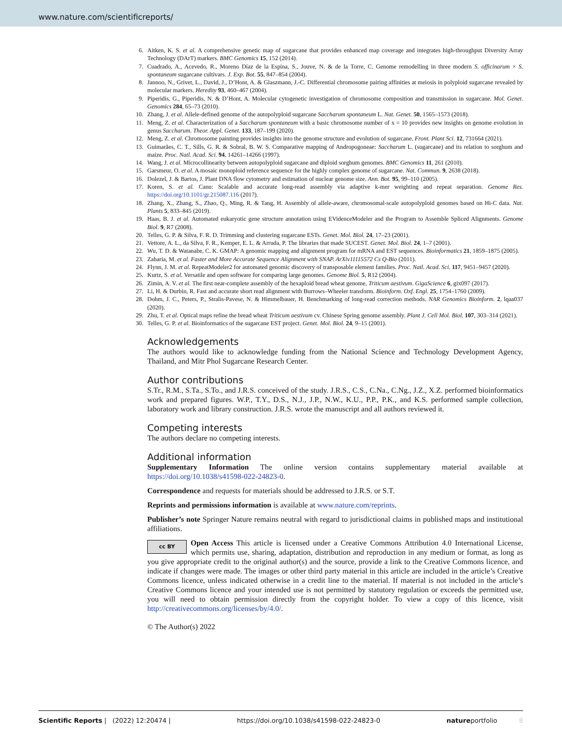www.nature.com/scientificreports/
6. Aitken, K. S. et al. A comprehensive genetic map of sugarcane that provides enhanced map coverage and integrates high-throughput Diversity Array Technology (DArT) markers. BMC Genomics 15, 152 (2014).
7. Cuadrado, A., Acevedo, R., Moreno Díaz de la Espina, S., Jouve, N. & de la Torre, C. Genome remodelling in three modern S. officinarum × S. spontaneum sugarcane cultivars. J. Exp. Bot. 55, 847–854 (2004).
8. Jannoo, N., Grivet, L., David, J., D’Hont, A. & Glaszmann, J.-C. Differential chromosome pairing affinities at meiosis in polyploid sugarcane revealed by molecular markers. Heredity 93, 460–467 (2004).
9. Piperidis, G., Piperidis, N. & D’Hont, A. Molecular cytogenetic investigation of chromosome composition and transmission in sugarcane. Mol. Genet. Genomics 284, 65–73 (2010).
10. Zhang, J. et al. Allele-defined genome of the autopolyploid sugarcane Saccharum spontaneum L. Nat. Genet. 50, 1565–1573 (2018).
11. Meng, Z. et al. Characterization of a Saccharum spontaneum with a basic chromosome number of x = 10 provides new insights on genome evolution in genus Saccharum. Theor. Appl. Genet. 133, 187–199 (2020).
12. Meng, Z. et al. Chromosome painting provides insights into the genome structure and evolution of sugarcane. Front. Plant Sci. 12, 731664 (2021).
13. Guimarães, C. T., Sills, G. R. & Sobral, B. W. S. Comparative mapping of Andropogoneae: Saccharum L. (sugarcane) and its relation to sorghum and maize. Proc. Natl. Acad. Sci. 94, 14261–14266 (1997).
14. Wang, J. et al. Microcollinearity between autopolyploid sugarcane and diploid sorghum genomes. BMC Genomics 11, 261 (2010).
15. Garsmeur, O. et al. A mosaic monoploid reference sequence for the highly complex genome of sugarcane. Nat. Commun. 9, 2638 (2018).
16. Dolezel, J. & Bartos, J. Plant DNA flow cytometry and estimation of nuclear genome size. Ann. Bot. 95, 99–110 (2005).
17. Koren, S. et al. Canu: Scalable and accurate long-read assembly via adaptive k-mer weighting and repeat separation. Genome Res. https://doi.org/10.1101/gr.215087.116 (2017).
18. Zhang, X., Zhang, S., Zhao, Q., Ming, R. & Tang, H. Assembly of allele-aware, chromosomal-scale autopolyploid genomes based on Hi-C data. Nat. Plants 5, 833–845 (2019).
19. Haas, B. J. et al. Automated eukaryotic gene structure annotation using EVidenceModeler and the Program to Assemble Spliced Alignments. Genome Biol. 9, R7 (2008).
20. Telles, G. P. & Silva, F. R. D. Trimming and clustering sugarcane ESTs. Genet. Mol. Biol. 24, 17–23 (2001).
21. Vettore, A. L., da Silva, F. R., Kemper, E. L. & Arruda, P. The libraries that made SUCEST. Genet. Mol. Biol. 24, 1–7 (2001).
22. Wu, T. D. & Watanabe, C. K. GMAP: A genomic mapping and alignment program for mRNA and EST sequences. Bioinformatics 21, 1859–1875 (2005).
23. Zaharia, M. et al. Faster and More Accurate Sequence Alignment with SNAP. ArXiv11115572 Cs Q-Bio (2011).
24. Flynn, J. M. et al. RepeatModeler2 for automated genomic discovery of transposable element families. Proc. Natl. Acad. Sci. 117, 9451–9457 (2020).
25. Kurtz, S. et al. Versatile and open software for comparing large genomes. Genome Biol. 5, R12 (2004).
26. Zimin, A. V. et al. The first near-complete assembly of the hexaploid bread wheat genome, Triticum aestivum. GigaScience 6, gix097 (2017).
27. Li, H. & Durbin, R. Fast and accurate short read alignment with Burrows–Wheeler transform. Bioinform. Oxf. Engl. 25, 1754–1760 (2009).
28. Dohm, J. C., Peters, P., Stralis-Pavese, N. & Himmelbauer, H. Benchmarking of long-read correction methods. NAR Genomics Bioinform. 2, lqaa037 (2020).
29. Zhu, T. et al. Optical maps refine the bread wheat Triticum aestivum cv. Chinese Spring genome assembly. Plant J. Cell Mol. Biol. 107, 303–314 (2021).
30. Telles, G. P. et al. Bioinformatics of the sugarcane EST project. Genet. Mol. Biol. 24, 9–15 (2001).
Acknowledgements
The authors would like to acknowledge funding from the National Science and Technology Development Agency, Thailand, and Mitr Phol Sugarcane Research Center.
Author contributions
S.Tr., R.M., S.Ta., S.To., and J.R.S. conceived of the study. J.R.S., C.S., C.Na., C.Ng., J.Z., X.Z. performed bioinformatics work and prepared figures. W.P., T.Y., D.S., N.J., J.P., N.W., K.U., P.P., P.K., and K.S. performed sample collection, laboratory work and library construction. J.R.S. wrote the manuscript and all authors reviewed it.
Competing interests
The authors declare no competing interests.
Additional information
Supplementary Information The online version contains supplementary material available at https://doi.org/10.1038/s41598-022-24823-0.
Correspondence and requests for materials should be addressed to J.R.S. or S.T.
Reprints and permissions information is available at www.nature.com/reprints.
Publisher’s note Springer Nature remains neutral with regard to jurisdictional claims in published maps and institutional affiliations.
cc BY Open Access This article is licensed under a Creative Commons Attribution 4.0 International License, which permits use, sharing, adaptation, distribution and reproduction in any medium or format, as long as you give appropriate credit to the original author(s) and the source, provide a link to the Creative Commons licence, and indicate if changes were made. The images or other third party material in this article are included in the article’s Creative Commons licence, unless indicated otherwise in a credit line to the material. If material is not included in the article’s Creative Commons licence and your intended use is not permitted by statutory regulation or exceeds the permitted use, you will need to obtain permission directly from the copyright holder. To view a copy of this licence, visit http://creativecommons.org/licenses/by/4.0/.
© The Author(s) 2022
Scientific Reports | (2022) 12:20474 | https://doi.org/10.1038/s41598-022-24823-0 natureportfolio 8